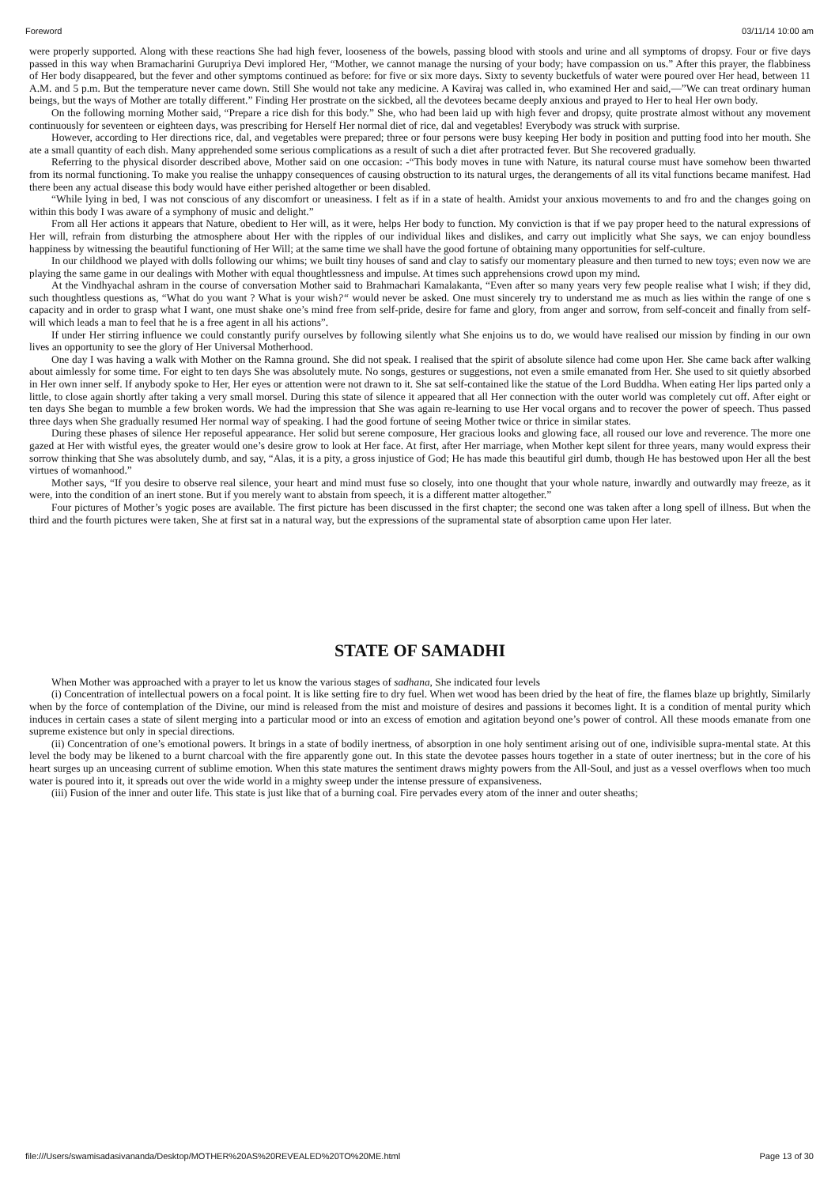Foreword 03/11/14 10:00 am
were properly supported. Along with these reactions She had high fever, looseness of the bowels, passing blood with stools and urine and all symptoms of dropsy. Four or five days passed in this way when Bramacharini Gurupriya Devi implored Her, “Mother, we cannot manage the nursing of your body; have compassion on us.” After this prayer, the flabbiness of Her body disappeared, but the fever and other symptoms continued as before: for five or six more days. Sixty to seventy bucketfuls of water were poured over Her head, between 11 A.M. and 5 p.m. But the temperature never came down. Still She would not take any medicine. A Kaviraj was called in, who examined Her and said,—”We can treat ordinary human beings, but the ways of Mother are totally different.” Finding Her prostrate on the sickbed, all the devotees became deeply anxious and prayed to Her to heal Her own body.
On the following morning Mother said, “Prepare a rice dish for this body.” She, who had been laid up with high fever and dropsy, quite prostrate almost without any movement continuously for seventeen or eighteen days, was prescribing for Herself Her normal diet of rice, dal and vegetables! Everybody was struck with surprise.
However, according to Her directions rice, dal, and vegetables were prepared; three or four persons were busy keeping Her body in position and putting food into her mouth. She ate a small quantity of each dish. Many apprehended some serious complications as a result of such a diet after protracted fever. But She recovered gradually.
Referring to the physical disorder described above, Mother said on one occasion: -“This body moves in tune with Nature, its natural course must have somehow been thwarted from its normal functioning. To make you realise the unhappy consequences of causing obstruction to its natural urges, the derangements of all its vital functions became manifest. Had there been any actual disease this body would have either perished altogether or been disabled.
“While lying in bed, I was not conscious of any discomfort or uneasiness. I felt as if in a state of health. Amidst your anxious movements to and fro and the changes going on within this body I was aware of a symphony of music and delight.”
From all Her actions it appears that Nature, obedient to Her will, as it were, helps Her body to function. My conviction is that if we pay proper heed to the natural expressions of Her will, refrain from disturbing the atmosphere about Her with the ripples of our individual likes and dislikes, and carry out implicitly what She says, we can enjoy boundless happiness by witnessing the beautiful functioning of Her Will; at the same time we shall have the good fortune of obtaining many opportunities for self-culture.
In our childhood we played with dolls following our whims; we built tiny houses of sand and clay to satisfy our momentary pleasure and then turned to new toys; even now we are playing the same game in our dealings with Mother with equal thoughtlessness and impulse. At times such apprehensions crowd upon my mind.
At the Vindhyachal ashram in the course of conversation Mother said to Brahmachari Kamalakanta, “Even after so many years very few people realise what I wish; if they did, such thoughtless questions as, “What do you want ? What is your wish?“ would never be asked. One must sincerely try to understand me as much as lies within the range of one s capacity and in order to grasp what I want, one must shake one’s mind free from self-pride, desire for fame and glory, from anger and sorrow, from self-conceit and finally from self-will which leads a man to feel that he is a free agent in all his actions”.
If under Her stirring influence we could constantly purify ourselves by following silently what She enjoins us to do, we would have realised our mission by finding in our own lives an opportunity to see the glory of Her Universal Motherhood.
One day I was having a walk with Mother on the Ramna ground. She did not speak. I realised that the spirit of absolute silence had come upon Her. She came back after walking about aimlessly for some time. For eight to ten days She was absolutely mute. No songs, gestures or suggestions, not even a smile emanated from Her. She used to sit quietly absorbed in Her own inner self. If anybody spoke to Her, Her eyes or attention were not drawn to it. She sat self-contained like the statue of the Lord Buddha. When eating Her lips parted only a little, to close again shortly after taking a very small morsel. During this state of silence it appeared that all Her connection with the outer world was completely cut off. After eight or ten days She began to mumble a few broken words. We had the impression that She was again re-learning to use Her vocal organs and to recover the power of speech. Thus passed three days when She gradually resumed Her normal way of speaking. I had the good fortune of seeing Mother twice or thrice in similar states.
During these phases of silence Her reposeful appearance. Her solid but serene composure, Her gracious looks and glowing face, all roused our love and reverence. The more one gazed at Her with wistful eyes, the greater would one’s desire grow to look at Her face. At first, after Her marriage, when Mother kept silent for three years, many would express their sorrow thinking that She was absolutely dumb, and say, “Alas, it is a pity, a gross injustice of God; He has made this beautiful girl dumb, though He has bestowed upon Her all the best virtues of womanhood.”
Mother says, “If you desire to observe real silence, your heart and mind must fuse so closely, into one thought that your whole nature, inwardly and outwardly may freeze, as it were, into the condition of an inert stone. But if you merely want to abstain from speech, it is a different matter altogether.”
Four pictures of Mother’s yogic poses are available. The first picture has been discussed in the first chapter; the second one was taken after a long spell of illness. But when the third and the fourth pictures were taken, She at first sat in a natural way, but the expressions of the supramental state of absorption came upon Her later.
STATE OF SAMADHI
When Mother was approached with a prayer to let us know the various stages of sadhana, She indicated four levels
(i) Concentration of intellectual powers on a focal point. It is like setting fire to dry fuel. When wet wood has been dried by the heat of fire, the flames blaze up brightly, Similarly when by the force of contemplation of the Divine, our mind is released from the mist and moisture of desires and passions it becomes light. It is a condition of mental purity which induces in certain cases a state of silent merging into a particular mood or into an excess of emotion and agitation beyond one’s power of control. All these moods emanate from one supreme existence but only in special directions.
(ii) Concentration of one’s emotional powers. It brings in a state of bodily inertness, of absorption in one holy sentiment arising out of one, indivisible supra-mental state. At this level the body may be likened to a burnt charcoal with the fire apparently gone out. In this state the devotee passes hours together in a state of outer inertness; but in the core of his heart surges up an unceasing current of sublime emotion. When this state matures the sentiment draws mighty powers from the All-Soul, and just as a vessel overflows when too much water is poured into it, it spreads out over the wide world in a mighty sweep under the intense pressure of expansiveness.
(iii) Fusion of the inner and outer life. This state is just like that of a burning coal. Fire pervades every atom of the inner and outer sheaths;
file:///Users/swamisadasivananda/Desktop/MOTHER%20AS%20REVEALED%20TO%20ME.html Page 13 of 30